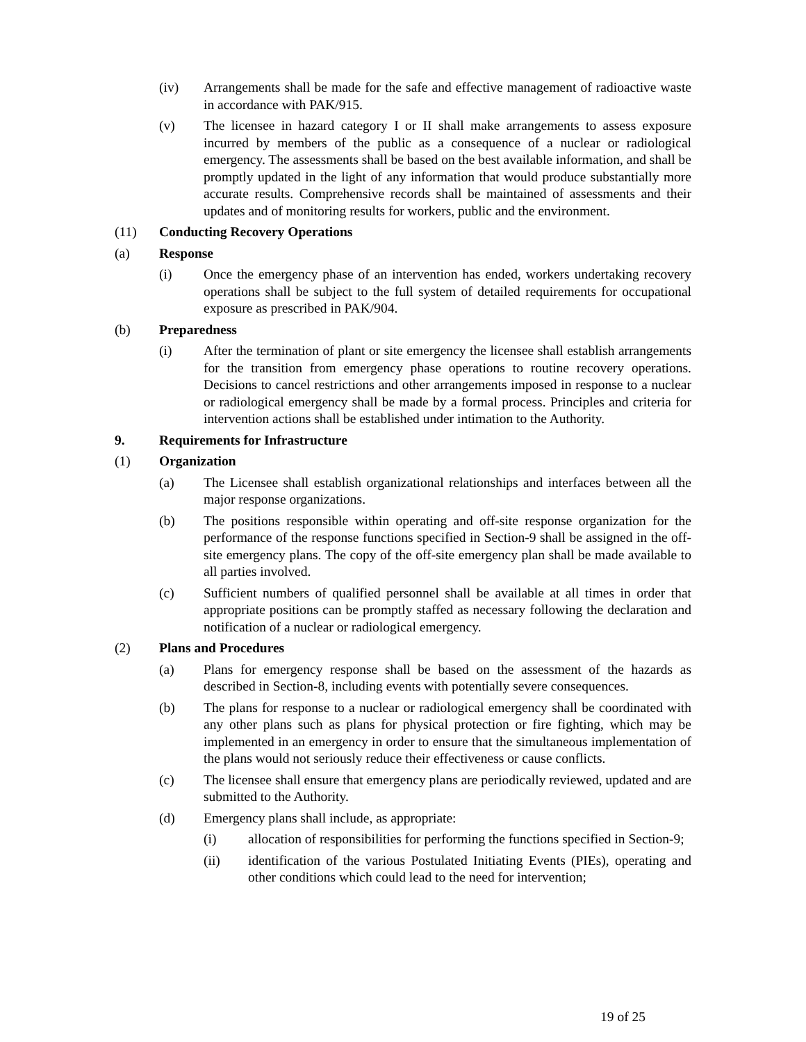(iv) Arrangements shall be made for the safe and effective management of radioactive waste in accordance with PAK/915.
(v) The licensee in hazard category I or II shall make arrangements to assess exposure incurred by members of the public as a consequence of a nuclear or radiological emergency. The assessments shall be based on the best available information, and shall be promptly updated in the light of any information that would produce substantially more accurate results. Comprehensive records shall be maintained of assessments and their updates and of monitoring results for workers, public and the environment.
(11) Conducting Recovery Operations
(a) Response
(i) Once the emergency phase of an intervention has ended, workers undertaking recovery operations shall be subject to the full system of detailed requirements for occupational exposure as prescribed in PAK/904.
(b) Preparedness
(i) After the termination of plant or site emergency the licensee shall establish arrangements for the transition from emergency phase operations to routine recovery operations. Decisions to cancel restrictions and other arrangements imposed in response to a nuclear or radiological emergency shall be made by a formal process. Principles and criteria for intervention actions shall be established under intimation to the Authority.
9. Requirements for Infrastructure
(1) Organization
(a) The Licensee shall establish organizational relationships and interfaces between all the major response organizations.
(b) The positions responsible within operating and off-site response organization for the performance of the response functions specified in Section-9 shall be assigned in the off-site emergency plans. The copy of the off-site emergency plan shall be made available to all parties involved.
(c) Sufficient numbers of qualified personnel shall be available at all times in order that appropriate positions can be promptly staffed as necessary following the declaration and notification of a nuclear or radiological emergency.
(2) Plans and Procedures
(a) Plans for emergency response shall be based on the assessment of the hazards as described in Section-8, including events with potentially severe consequences.
(b) The plans for response to a nuclear or radiological emergency shall be coordinated with any other plans such as plans for physical protection or fire fighting, which may be implemented in an emergency in order to ensure that the simultaneous implementation of the plans would not seriously reduce their effectiveness or cause conflicts.
(c) The licensee shall ensure that emergency plans are periodically reviewed, updated and are submitted to the Authority.
(d) Emergency plans shall include, as appropriate:
(i) allocation of responsibilities for performing the functions specified in Section-9;
(ii) identification of the various Postulated Initiating Events (PIEs), operating and other conditions which could lead to the need for intervention;
19 of 25